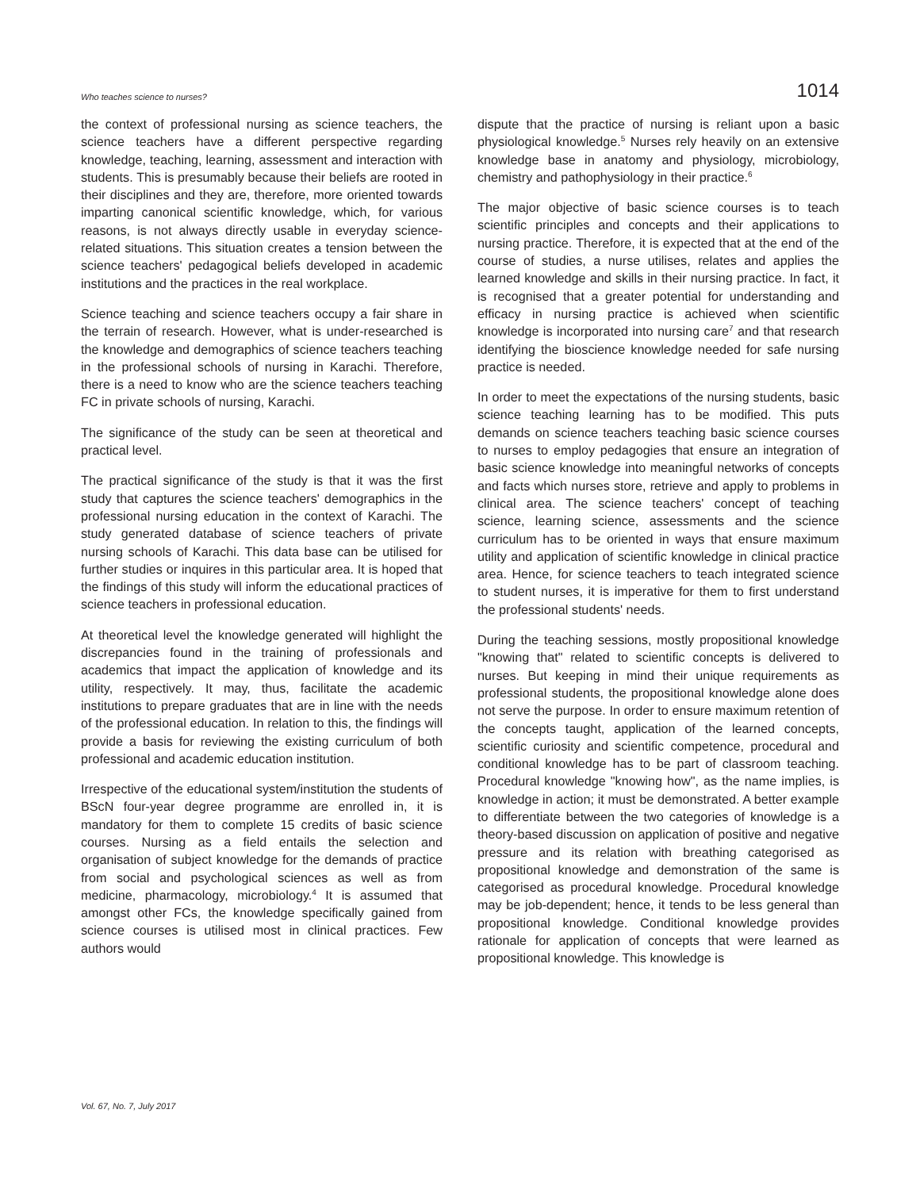Who teaches science to nurses? 1014
the context of professional nursing as science teachers, the science teachers have a different perspective regarding knowledge, teaching, learning, assessment and interaction with students. This is presumably because their beliefs are rooted in their disciplines and they are, therefore, more oriented towards imparting canonical scientific knowledge, which, for various reasons, is not always directly usable in everyday science-related situations. This situation creates a tension between the science teachers' pedagogical beliefs developed in academic institutions and the practices in the real workplace.
Science teaching and science teachers occupy a fair share in the terrain of research. However, what is under-researched is the knowledge and demographics of science teachers teaching in the professional schools of nursing in Karachi. Therefore, there is a need to know who are the science teachers teaching FC in private schools of nursing, Karachi.
The significance of the study can be seen at theoretical and practical level.
The practical significance of the study is that it was the first study that captures the science teachers' demographics in the professional nursing education in the context of Karachi. The study generated database of science teachers of private nursing schools of Karachi. This data base can be utilised for further studies or inquires in this particular area. It is hoped that the findings of this study will inform the educational practices of science teachers in professional education.
At theoretical level the knowledge generated will highlight the discrepancies found in the training of professionals and academics that impact the application of knowledge and its utility, respectively. It may, thus, facilitate the academic institutions to prepare graduates that are in line with the needs of the professional education. In relation to this, the findings will provide a basis for reviewing the existing curriculum of both professional and academic education institution.
Irrespective of the educational system/institution the students of BScN four-year degree programme are enrolled in, it is mandatory for them to complete 15 credits of basic science courses. Nursing as a field entails the selection and organisation of subject knowledge for the demands of practice from social and psychological sciences as well as from medicine, pharmacology, microbiology.<sup>4</sup> It is assumed that amongst other FCs, the knowledge specifically gained from science courses is utilised most in clinical practices. Few authors would
dispute that the practice of nursing is reliant upon a basic physiological knowledge.<sup>5</sup> Nurses rely heavily on an extensive knowledge base in anatomy and physiology, microbiology, chemistry and pathophysiology in their practice.<sup>6</sup>
The major objective of basic science courses is to teach scientific principles and concepts and their applications to nursing practice. Therefore, it is expected that at the end of the course of studies, a nurse utilises, relates and applies the learned knowledge and skills in their nursing practice. In fact, it is recognised that a greater potential for understanding and efficacy in nursing practice is achieved when scientific knowledge is incorporated into nursing care<sup>7</sup> and that research identifying the bioscience knowledge needed for safe nursing practice is needed.
In order to meet the expectations of the nursing students, basic science teaching learning has to be modified. This puts demands on science teachers teaching basic science courses to nurses to employ pedagogies that ensure an integration of basic science knowledge into meaningful networks of concepts and facts which nurses store, retrieve and apply to problems in clinical area. The science teachers' concept of teaching science, learning science, assessments and the science curriculum has to be oriented in ways that ensure maximum utility and application of scientific knowledge in clinical practice area. Hence, for science teachers to teach integrated science to student nurses, it is imperative for them to first understand the professional students' needs.
During the teaching sessions, mostly propositional knowledge "knowing that" related to scientific concepts is delivered to nurses. But keeping in mind their unique requirements as professional students, the propositional knowledge alone does not serve the purpose. In order to ensure maximum retention of the concepts taught, application of the learned concepts, scientific curiosity and scientific competence, procedural and conditional knowledge has to be part of classroom teaching. Procedural knowledge "knowing how", as the name implies, is knowledge in action; it must be demonstrated. A better example to differentiate between the two categories of knowledge is a theory-based discussion on application of positive and negative pressure and its relation with breathing categorised as propositional knowledge and demonstration of the same is categorised as procedural knowledge. Procedural knowledge may be job-dependent; hence, it tends to be less general than propositional knowledge. Conditional knowledge provides rationale for application of concepts that were learned as propositional knowledge. This knowledge is
Vol. 67, No. 7, July 2017